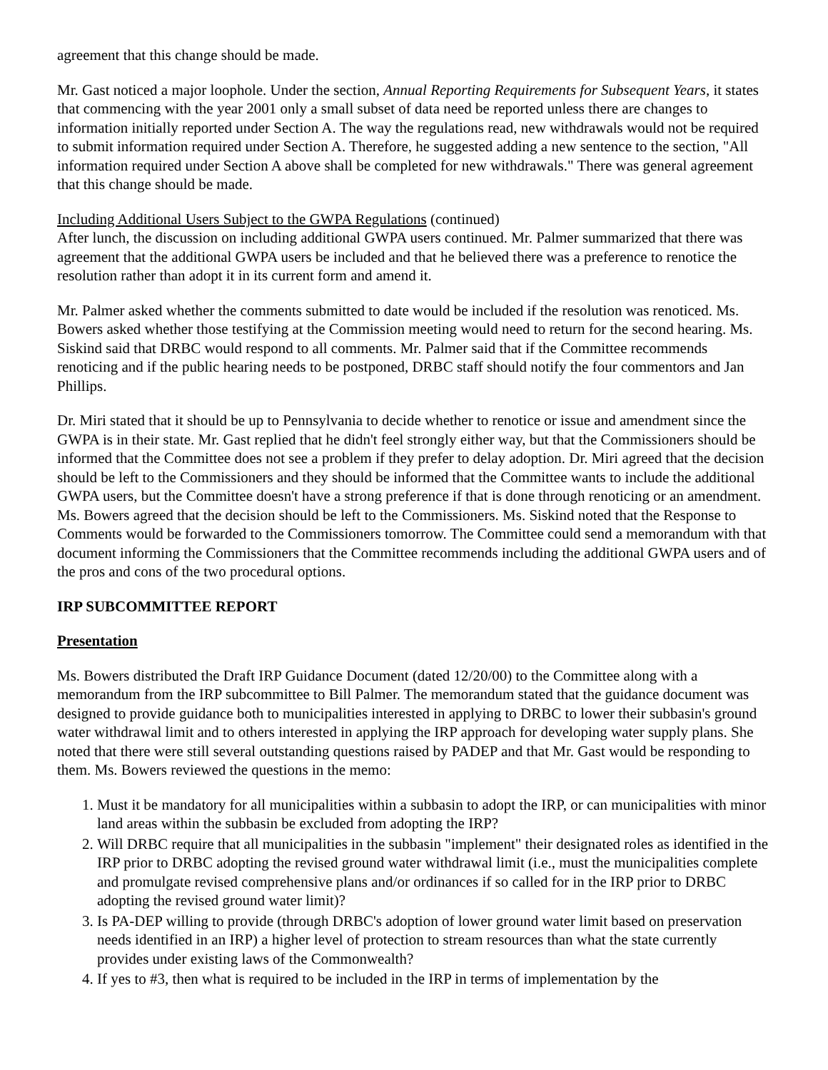agreement that this change should be made.
Mr. Gast noticed a major loophole. Under the section, Annual Reporting Requirements for Subsequent Years, it states that commencing with the year 2001 only a small subset of data need be reported unless there are changes to information initially reported under Section A. The way the regulations read, new withdrawals would not be required to submit information required under Section A. Therefore, he suggested adding a new sentence to the section, "All information required under Section A above shall be completed for new withdrawals." There was general agreement that this change should be made.
Including Additional Users Subject to the GWPA Regulations (continued)
After lunch, the discussion on including additional GWPA users continued. Mr. Palmer summarized that there was agreement that the additional GWPA users be included and that he believed there was a preference to renotice the resolution rather than adopt it in its current form and amend it.
Mr. Palmer asked whether the comments submitted to date would be included if the resolution was renoticed. Ms. Bowers asked whether those testifying at the Commission meeting would need to return for the second hearing. Ms. Siskind said that DRBC would respond to all comments. Mr. Palmer said that if the Committee recommends renoticing and if the public hearing needs to be postponed, DRBC staff should notify the four commentors and Jan Phillips.
Dr. Miri stated that it should be up to Pennsylvania to decide whether to renotice or issue and amendment since the GWPA is in their state. Mr. Gast replied that he didn't feel strongly either way, but that the Commissioners should be informed that the Committee does not see a problem if they prefer to delay adoption. Dr. Miri agreed that the decision should be left to the Commissioners and they should be informed that the Committee wants to include the additional GWPA users, but the Committee doesn't have a strong preference if that is done through renoticing or an amendment. Ms. Bowers agreed that the decision should be left to the Commissioners. Ms. Siskind noted that the Response to Comments would be forwarded to the Commissioners tomorrow. The Committee could send a memorandum with that document informing the Commissioners that the Committee recommends including the additional GWPA users and of the pros and cons of the two procedural options.
IRP SUBCOMMITTEE REPORT
Presentation
Ms. Bowers distributed the Draft IRP Guidance Document (dated 12/20/00) to the Committee along with a memorandum from the IRP subcommittee to Bill Palmer. The memorandum stated that the guidance document was designed to provide guidance both to municipalities interested in applying to DRBC to lower their subbasin's ground water withdrawal limit and to others interested in applying the IRP approach for developing water supply plans. She noted that there were still several outstanding questions raised by PADEP and that Mr. Gast would be responding to them. Ms. Bowers reviewed the questions in the memo:
1. Must it be mandatory for all municipalities within a subbasin to adopt the IRP, or can municipalities with minor land areas within the subbasin be excluded from adopting the IRP?
2. Will DRBC require that all municipalities in the subbasin "implement" their designated roles as identified in the IRP prior to DRBC adopting the revised ground water withdrawal limit (i.e., must the municipalities complete and promulgate revised comprehensive plans and/or ordinances if so called for in the IRP prior to DRBC adopting the revised ground water limit)?
3. Is PA-DEP willing to provide (through DRBC's adoption of lower ground water limit based on preservation needs identified in an IRP) a higher level of protection to stream resources than what the state currently provides under existing laws of the Commonwealth?
4. If yes to #3, then what is required to be included in the IRP in terms of implementation by the